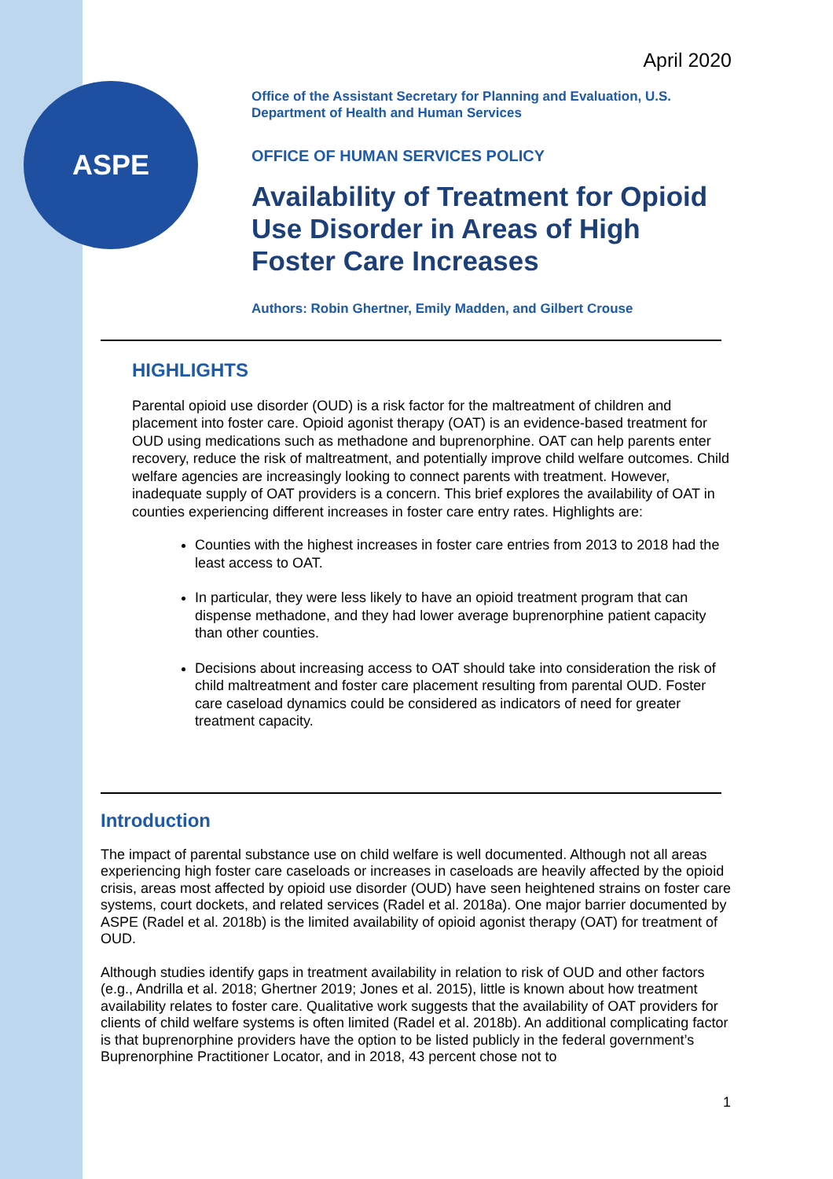ASPE
April 2020
Office of the Assistant Secretary for Planning and Evaluation, U.S. Department of Health and Human Services
OFFICE OF HUMAN SERVICES POLICY
Availability of Treatment for Opioid Use Disorder in Areas of High Foster Care Increases
Authors: Robin Ghertner, Emily Madden, and Gilbert Crouse
HIGHLIGHTS
Parental opioid use disorder (OUD) is a risk factor for the maltreatment of children and placement into foster care. Opioid agonist therapy (OAT) is an evidence-based treatment for OUD using medications such as methadone and buprenorphine. OAT can help parents enter recovery, reduce the risk of maltreatment, and potentially improve child welfare outcomes. Child welfare agencies are increasingly looking to connect parents with treatment. However, inadequate supply of OAT providers is a concern. This brief explores the availability of OAT in counties experiencing different increases in foster care entry rates. Highlights are:
Counties with the highest increases in foster care entries from 2013 to 2018 had the least access to OAT.
In particular, they were less likely to have an opioid treatment program that can dispense methadone, and they had lower average buprenorphine patient capacity than other counties.
Decisions about increasing access to OAT should take into consideration the risk of child maltreatment and foster care placement resulting from parental OUD. Foster care caseload dynamics could be considered as indicators of need for greater treatment capacity.
Introduction
The impact of parental substance use on child welfare is well documented. Although not all areas experiencing high foster care caseloads or increases in caseloads are heavily affected by the opioid crisis, areas most affected by opioid use disorder (OUD) have seen heightened strains on foster care systems, court dockets, and related services (Radel et al. 2018a). One major barrier documented by ASPE (Radel et al. 2018b) is the limited availability of opioid agonist therapy (OAT) for treatment of OUD.
Although studies identify gaps in treatment availability in relation to risk of OUD and other factors (e.g., Andrilla et al. 2018; Ghertner 2019; Jones et al. 2015), little is known about how treatment availability relates to foster care. Qualitative work suggests that the availability of OAT providers for clients of child welfare systems is often limited (Radel et al. 2018b). An additional complicating factor is that buprenorphine providers have the option to be listed publicly in the federal government’s Buprenorphine Practitioner Locator, and in 2018, 43 percent chose not to
1